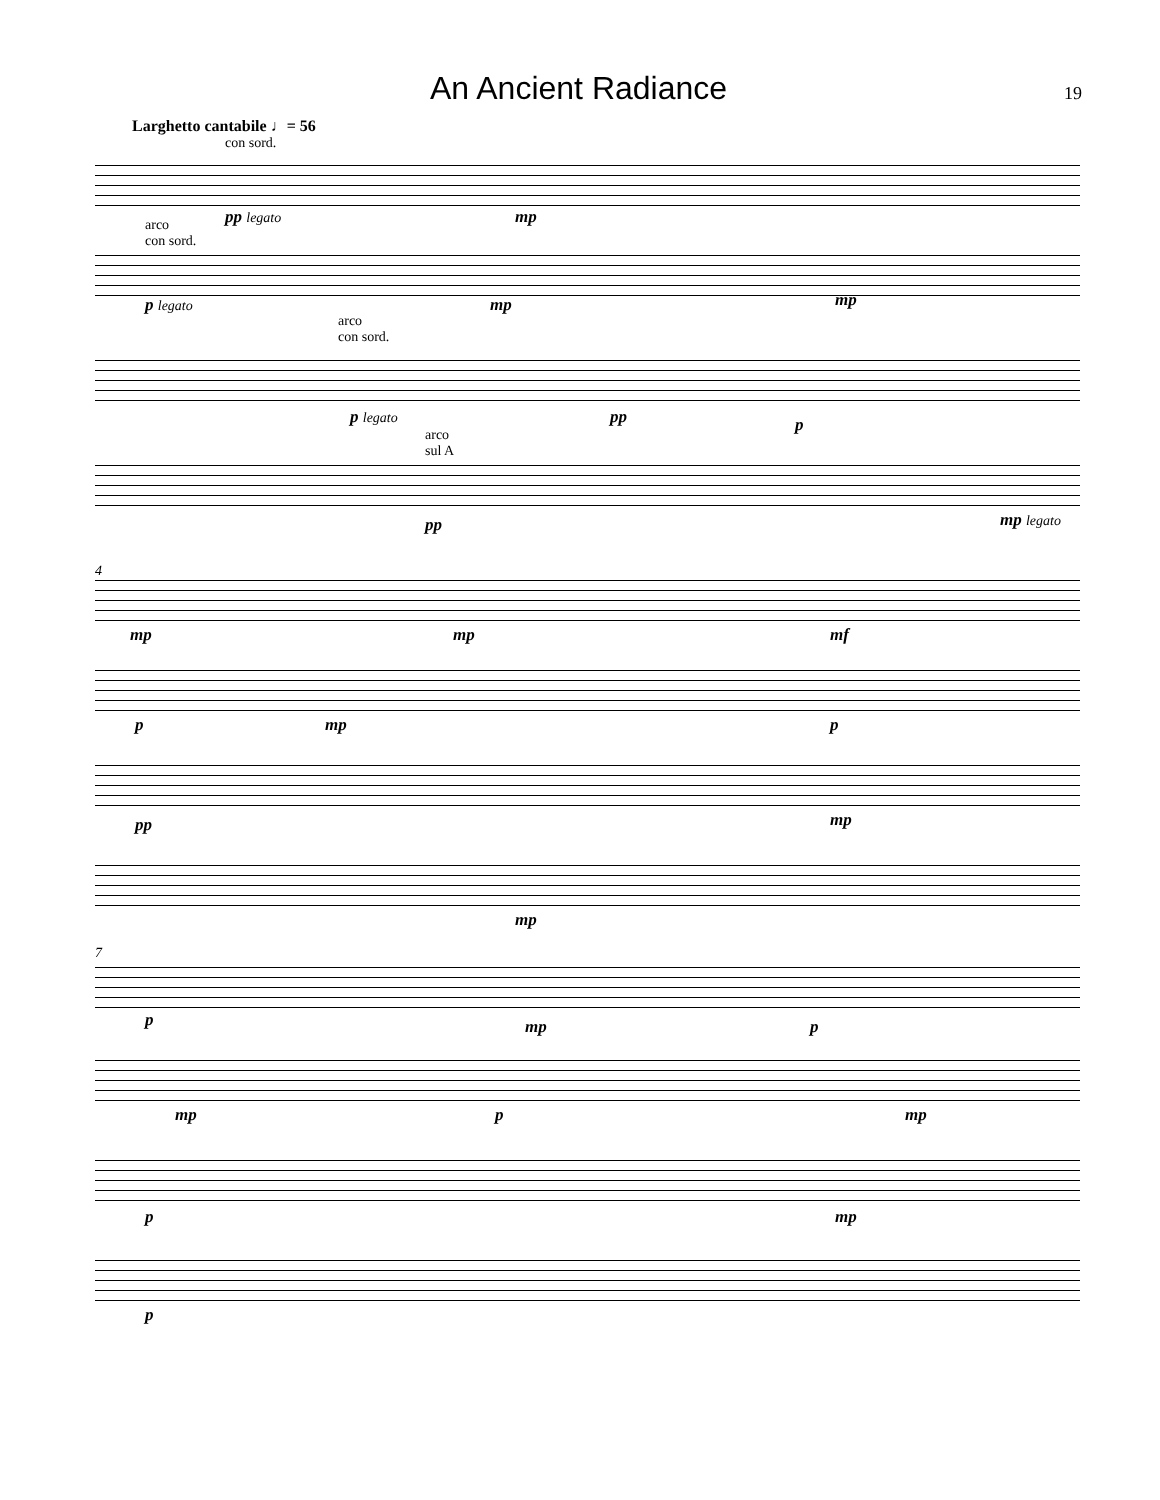An Ancient Radiance 19
Larghetto cantabile ♩= 56
con sord.
pp legato mp arco
con sord.
p legato mp mp
arco
con sord.
p legato pp p
arco
sul A
pp mp legato
4
mp mp mf
p mp p
pp mp
mp
7
p mp p
mp p mp
p mp
p